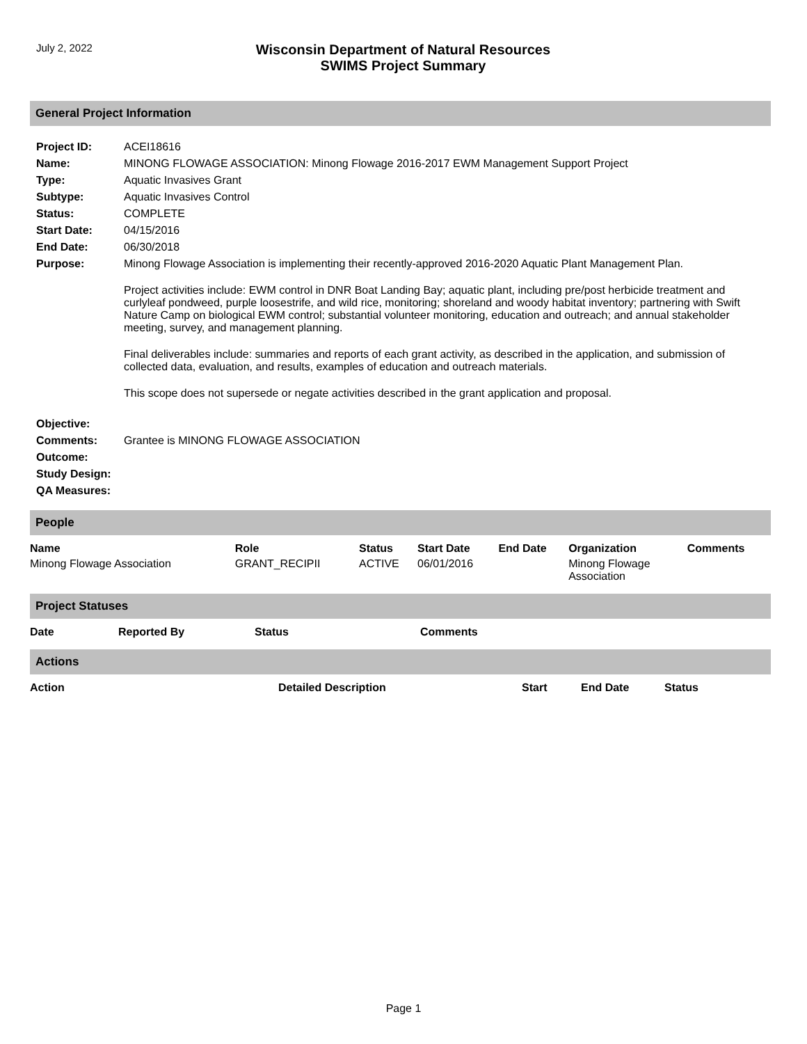July 2, 2022
Wisconsin Department of Natural Resources
SWIMS Project Summary
General Project Information
| Project ID: | ACEI18616 |
| Name: | MINONG FLOWAGE ASSOCIATION: Minong Flowage 2016-2017 EWM Management Support Project |
| Type: | Aquatic Invasives Grant |
| Subtype: | Aquatic Invasives Control |
| Status: | COMPLETE |
| Start Date: | 04/15/2016 |
| End Date: | 06/30/2018 |
| Purpose: | Minong Flowage Association is implementing their recently-approved 2016-2020 Aquatic Plant Management Plan. Project activities include: EWM control in DNR Boat Landing Bay; aquatic plant, including pre/post herbicide treatment and curlyleaf pondweed, purple loosestrife, and wild rice, monitoring; shoreland and woody habitat inventory; partnering with Swift Nature Camp on biological EWM control; substantial volunteer monitoring, education and outreach; and annual stakeholder meeting, survey, and management planning. Final deliverables include: summaries and reports of each grant activity, as described in the application, and submission of collected data, evaluation, and results, examples of education and outreach materials. This scope does not supersede or negate activities described in the grant application and proposal. |
| Objective: | |
| Comments: | Grantee is MINONG FLOWAGE ASSOCIATION |
| Outcome: | |
| Study Design: | |
| QA Measures: | |
People
| Name | Role | Status | Start Date | End Date | Organization | Comments |
| --- | --- | --- | --- | --- | --- | --- |
| Minong Flowage Association | GRANT_RECIPII | ACTIVE | 06/01/2016 | | Minong Flowage Association | |
Project Statuses
| Date | Reported By | Status | Comments |
| --- | --- | --- | --- |
Actions
| Action | Detailed Description | Start | End Date | Status |
| --- | --- | --- | --- | --- |
Page 1